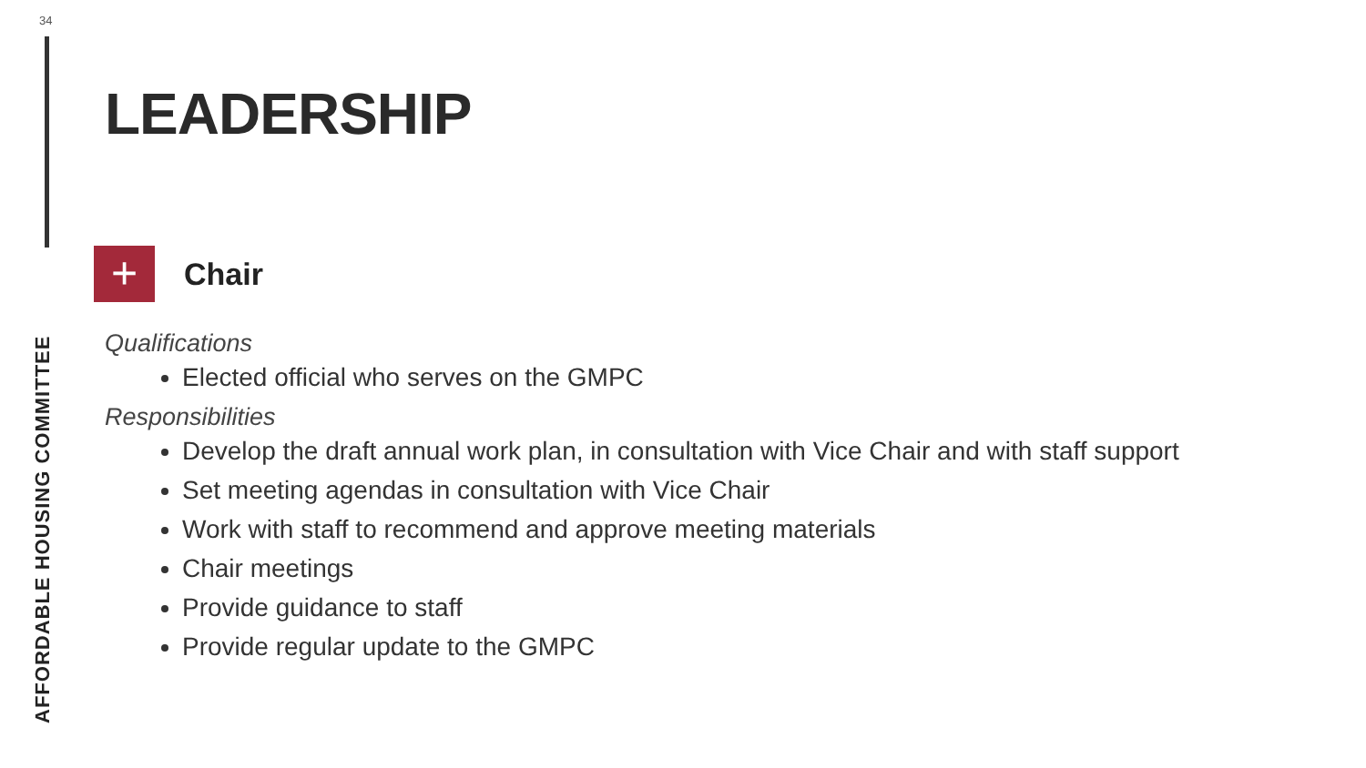34
AFFORDABLE HOUSING COMMITTEE
LEADERSHIP
+
Chair
Qualifications
Elected official who serves on the GMPC
Responsibilities
Develop the draft annual work plan, in consultation with Vice Chair and with staff support
Set meeting agendas in consultation with Vice Chair
Work with staff to recommend and approve meeting materials
Chair meetings
Provide guidance to staff
Provide regular update to the GMPC